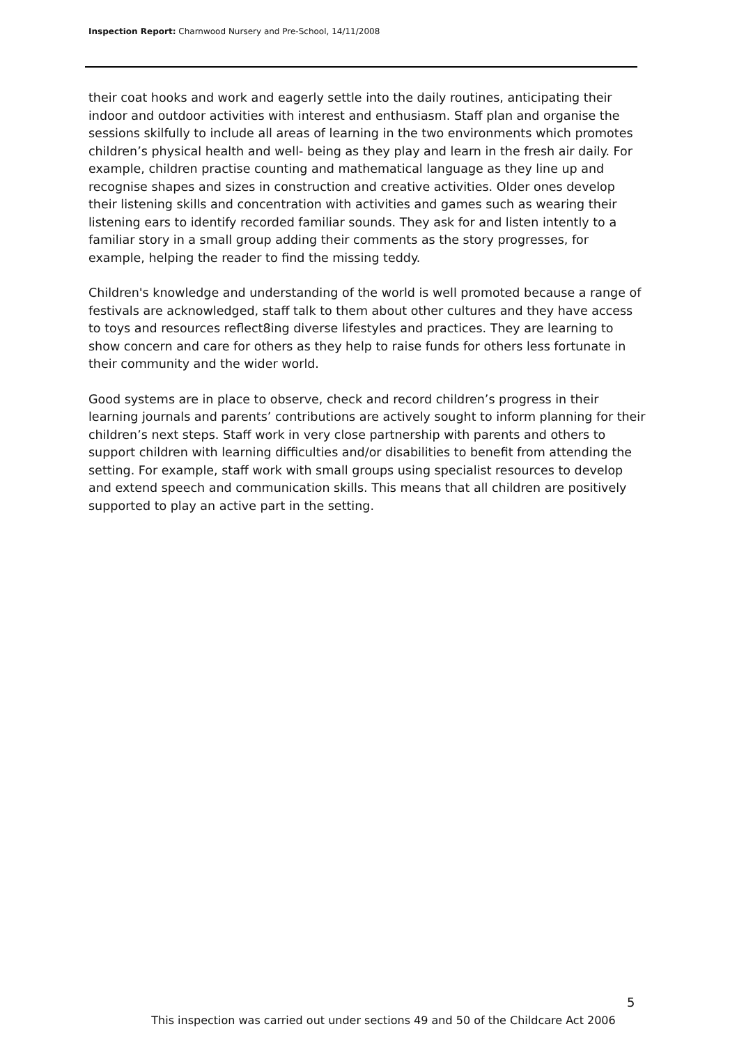Inspection Report: Charnwood Nursery and Pre-School, 14/11/2008
their coat hooks and work and eagerly settle into the daily routines, anticipating their indoor and outdoor activities with interest and enthusiasm. Staff plan and organise the sessions skilfully to include all areas of learning in the two environments which promotes children’s physical health and well- being as they play and learn in the fresh air daily. For example, children practise counting and mathematical language as they line up and recognise shapes and sizes in construction and creative activities. Older ones develop their listening skills and concentration with activities and games such as wearing their listening ears to identify recorded familiar sounds. They ask for and listen intently to a familiar story in a small group adding their comments as the story progresses, for example, helping the reader to find the missing teddy.
Children's knowledge and understanding of the world is well promoted because a range of festivals are acknowledged, staff talk to them about other cultures and they have access to toys and resources reflect8ing diverse lifestyles and practices. They are learning to show concern and care for others as they help to raise funds for others less fortunate in their community and the wider world.
Good systems are in place to observe, check and record children’s progress in their learning journals and parents’ contributions are actively sought to inform planning for their children’s next steps. Staff work in very close partnership with parents and others to support children with learning difficulties and/or disabilities to benefit from attending the setting. For example, staff work with small groups using specialist resources to develop and extend speech and communication skills. This means that all children are positively supported to play an active part in the setting.
5
This inspection was carried out under sections 49 and 50 of the Childcare Act 2006